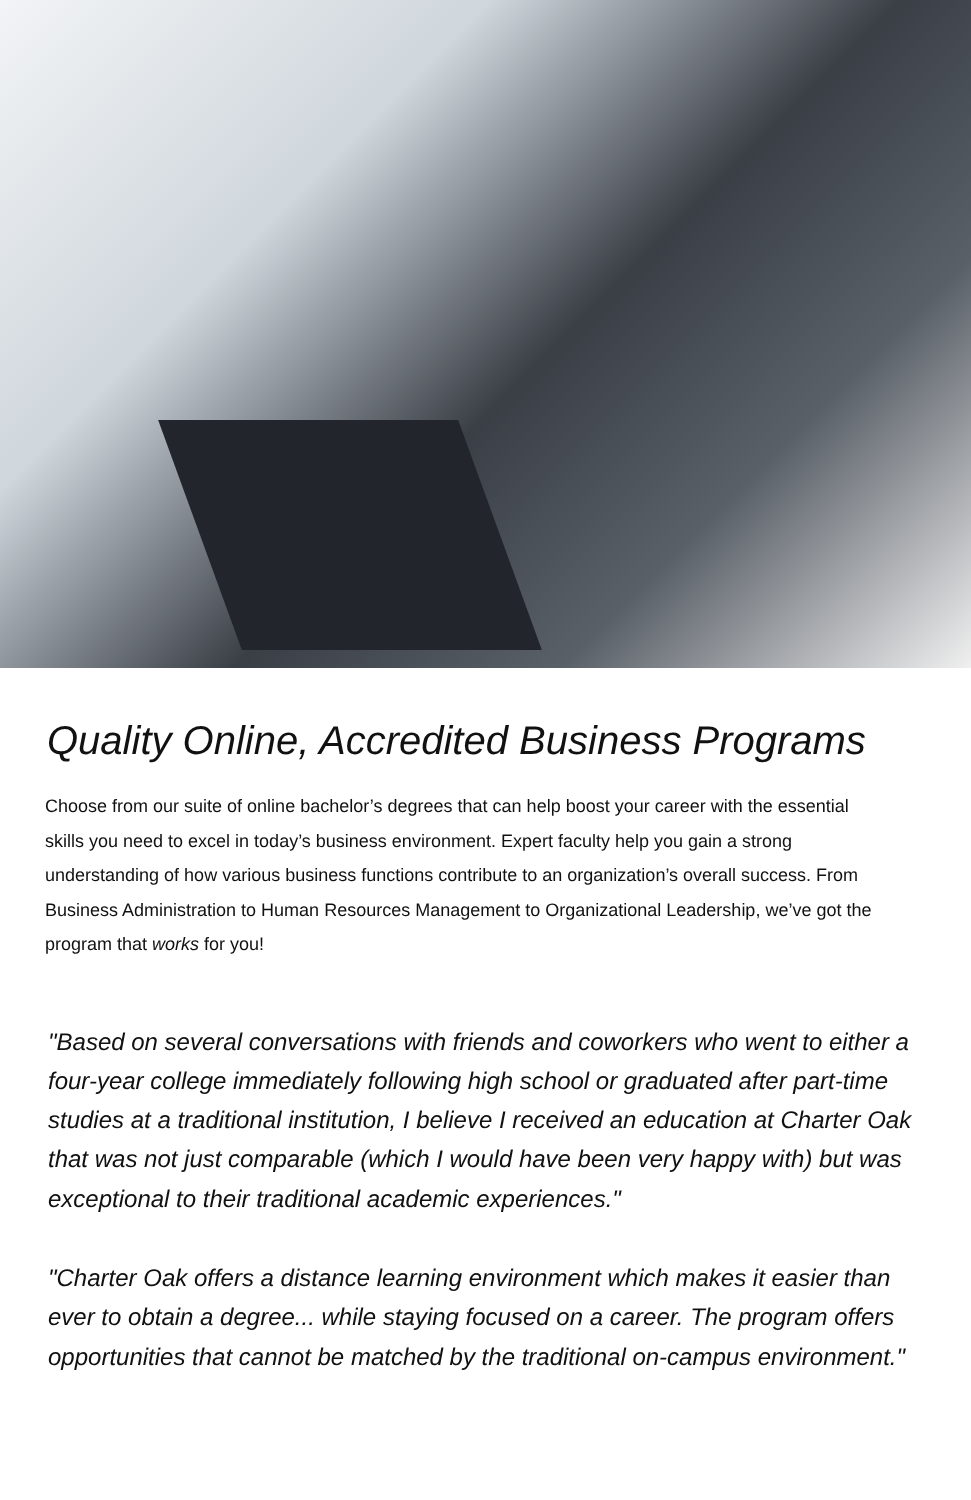Quality Online, Accredited Business Programs
Choose from our suite of online bachelor’s degrees that can help boost your career with the essential skills you need to excel in today’s business environment. Expert faculty help you gain a strong understanding of how various business functions contribute to an organization’s overall success. From Business Administration to Human Resources Management to Organizational Leadership, we’ve got the program that works for you!
"Based on several conversations with friends and coworkers who went to either a four-year college immediately following high school or graduated after part-time studies at a traditional institution, I believe I received an education at Charter Oak that was not just comparable (which I would have been very happy with) but was exceptional to their traditional academic experiences."
"Charter Oak offers a distance learning environment which makes it easier than ever to obtain a degree... while staying focused on a career. The program offers opportunities that cannot be matched by the traditional on-campus environment."